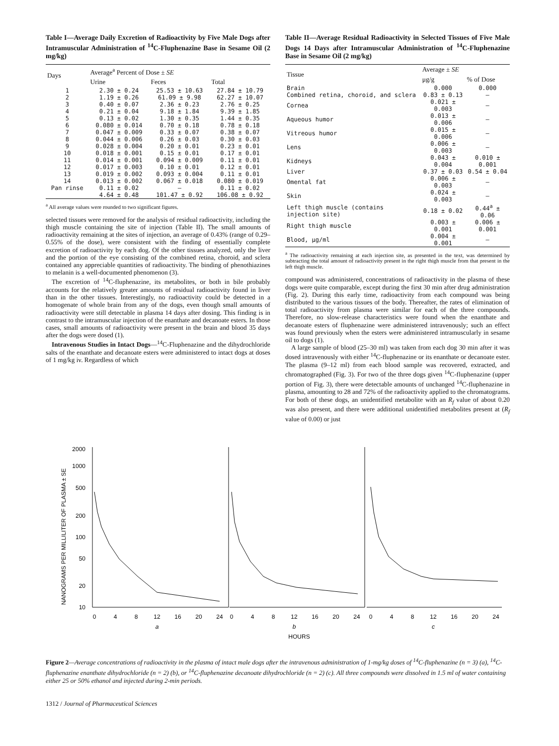Table I—Average Daily Excretion of Radioactivity by Five Male Dogs after Intramuscular Administration of <sup>14</sup>C-Fluphenazine Base in Sesame Oil (2 mg/kg)
| Days | Average<sup>a</sup> Percent of Dose ± SE | | |
| --- | --- | --- | --- |
| | Urine | Feces | Total |
| 1 | 2.30 ± 0.24 | 25.53 ± 10.63 | 27.84 ± 10.79 |
| 2 | 1.19 ± 0.26 | 61.09 ± 9.98 | 62.27 ± 10.07 |
| 3 | 0.40 ± 0.07 | 2.36 ± 0.23 | 2.76 ± 0.25 |
| 4 | 0.21 ± 0.04 | 9.18 ± 1.84 | 9.39 ± 1.85 |
| 5 | 0.13 ± 0.02 | 1.30 ± 0.35 | 1.44 ± 0.35 |
| 6 | 0.080 ± 0.014 | 0.70 ± 0.18 | 0.78 ± 0.18 |
| 7 | 0.047 ± 0.009 | 0.33 ± 0.07 | 0.38 ± 0.07 |
| 8 | 0.044 ± 0.006 | 0.26 ± 0.03 | 0.30 ± 0.03 |
| 9 | 0.028 ± 0.004 | 0.20 ± 0.01 | 0.23 ± 0.01 |
| 10 | 0.018 ± 0.001 | 0.15 ± 0.01 | 0.17 ± 0.01 |
| 11 | 0.014 ± 0.001 | 0.094 ± 0.009 | 0.11 ± 0.01 |
| 12 | 0.017 ± 0.003 | 0.10 ± 0.01 | 0.12 ± 0.01 |
| 13 | 0.019 ± 0.002 | 0.093 ± 0.004 | 0.11 ± 0.01 |
| 14 | 0.013 ± 0.002 | 0.067 ± 0.018 | 0.080 ± 0.019 |
| Pan rinse | 0.11 ± 0.02 | — | 0.11 ± 0.02 |
| | 4.64 ± 0.48 | 101.47 ± 0.92 | 106.08 ± 0.92 |
<sup>a</sup> All average values were rounded to two significant figures.
selected tissues were removed for the analysis of residual radioactivity, including the thigh muscle containing the site of injection (Table II). The small amounts of radioactivity remaining at the sites of injection, an average of 0.43% (range of 0.29–0.55% of the dose), were consistent with the finding of essentially complete excretion of radioactivity by each dog. Of the other tissues analyzed, only the liver and the portion of the eye consisting of the combined retina, choroid, and sclera contained any appreciable quantities of radioactivity. The binding of phenothiazines to melanin is a well-documented phenomenon (3).
The excretion of <sup>14</sup>C-fluphenazine, its metabolites, or both in bile probably accounts for the relatively greater amounts of residual radioactivity found in liver than in the other tissues. Interestingly, no radioactivity could be detected in a homogenate of whole brain from any of the dogs, even though small amounts of radioactivity were still detectable in plasma 14 days after dosing. This finding is in contrast to the intramuscular injection of the enanthate and decanoate esters. In those cases, small amounts of radioactivity were present in the brain and blood 35 days after the dogs were dosed (1).
Intravenous Studies in Intact Dogs—<sup>14</sup>C-Fluphenazine and the dihydrochloride salts of the enanthate and decanoate esters were administered to intact dogs at doses of 1 mg/kg iv. Regardless of which
Table II—Average Residual Radioactivity in Selected Tissues of Five Male Dogs 14 Days after Intramuscular Administration of <sup>14</sup>C-Fluphenazine Base in Sesame Oil (2 mg/kg)
| Tissue | Average ± SE | |
| --- | --- | --- |
| | μg/g | % of Dose |
| Brain | 0.000 | 0.000 |
| Combined retina, choroid, and sclera | 0.83 ± 0.13 | — |
| Cornea | 0.021 ± 0.003 | — |
| Aqueous humor | 0.013 ± 0.006 | — |
| Vitreous humor | 0.015 ± 0.006 | — |
| Lens | 0.006 ± 0.003 | — |
| Kidneys | 0.043 ± 0.004 | 0.010 ± 0.001 |
| Liver | 0.37 ± 0.03 | 0.54 ± 0.04 |
| Omental fat | 0.006 ± 0.003 | — |
| Skin | 0.024 ± 0.003 | — |
| Left thigh muscle (contains injection site) | 0.18 ± 0.02 | 0.44<sup>a</sup> ± 0.06 |
| Right thigh muscle | 0.003 ± 0.001 | 0.006 ± 0.001 |
| Blood, μg/ml | 0.004 ± 0.001 | — |
<sup>a</sup> The radioactivity remaining at each injection site, as presented in the text, was determined by subtracting the total amount of radioactivity present in the right thigh muscle from that present in the left thigh muscle.
compound was administered, concentrations of radioactivity in the plasma of these dogs were quite comparable, except during the first 30 min after drug administration (Fig. 2). During this early time, radioactivity from each compound was being distributed to the various tissues of the body. Thereafter, the rates of elimination of total radioactivity from plasma were similar for each of the three compounds. Therefore, no slow-release characteristics were found when the enanthate and decanoate esters of fluphenazine were administered intravenously; such an effect was found previously when the esters were administered intramuscularly in sesame oil to dogs (1).
A large sample of blood (25–30 ml) was taken from each dog 30 min after it was dosed intravenously with either <sup>14</sup>C-fluphenazine or its enanthate or decanoate ester. The plasma (9–12 ml) from each blood sample was recovered, extracted, and chromatographed (Fig. 3). For two of the three dogs given <sup>14</sup>C-fluphenazine (upper portion of Fig. 3), there were detectable amounts of unchanged <sup>14</sup>C-fluphenazine in plasma, amounting to 28 and 72% of the radioactivity applied to the chromatograms. For both of these dogs, an unidentified metabolite with an R<sub>f</sub> value of about 0.20 was also present, and there were additional unidentified metabolites present at (R<sub>f</sub> value of 0.00) or just
NANOGRAMS PER MILLILITER OF PLASMA ± SE
2000
1000
500
200
100
50
20
10
0
4
8
12
16
20
24
0
4
8
12
16
20
24
0
4
8
12
16
20
24
a
b
c
HOURS
Figure 2—Average concentrations of radioactivity in the plasma of intact male dogs after the intravenous administration of 1-mg/kg doses of <sup>14</sup>C-fluphenazine (n = 3) (a), <sup>14</sup>C-fluphenazine enanthate dihydrochloride (n = 2) (b), or <sup>14</sup>C-fluphenazine decanoate dihydrochloride (n = 2) (c). All three compounds were dissolved in 1.5 ml of water containing either 25 or 50% ethanol and injected during 2-min periods.
1312 / Journal of Pharmaceutical Sciences